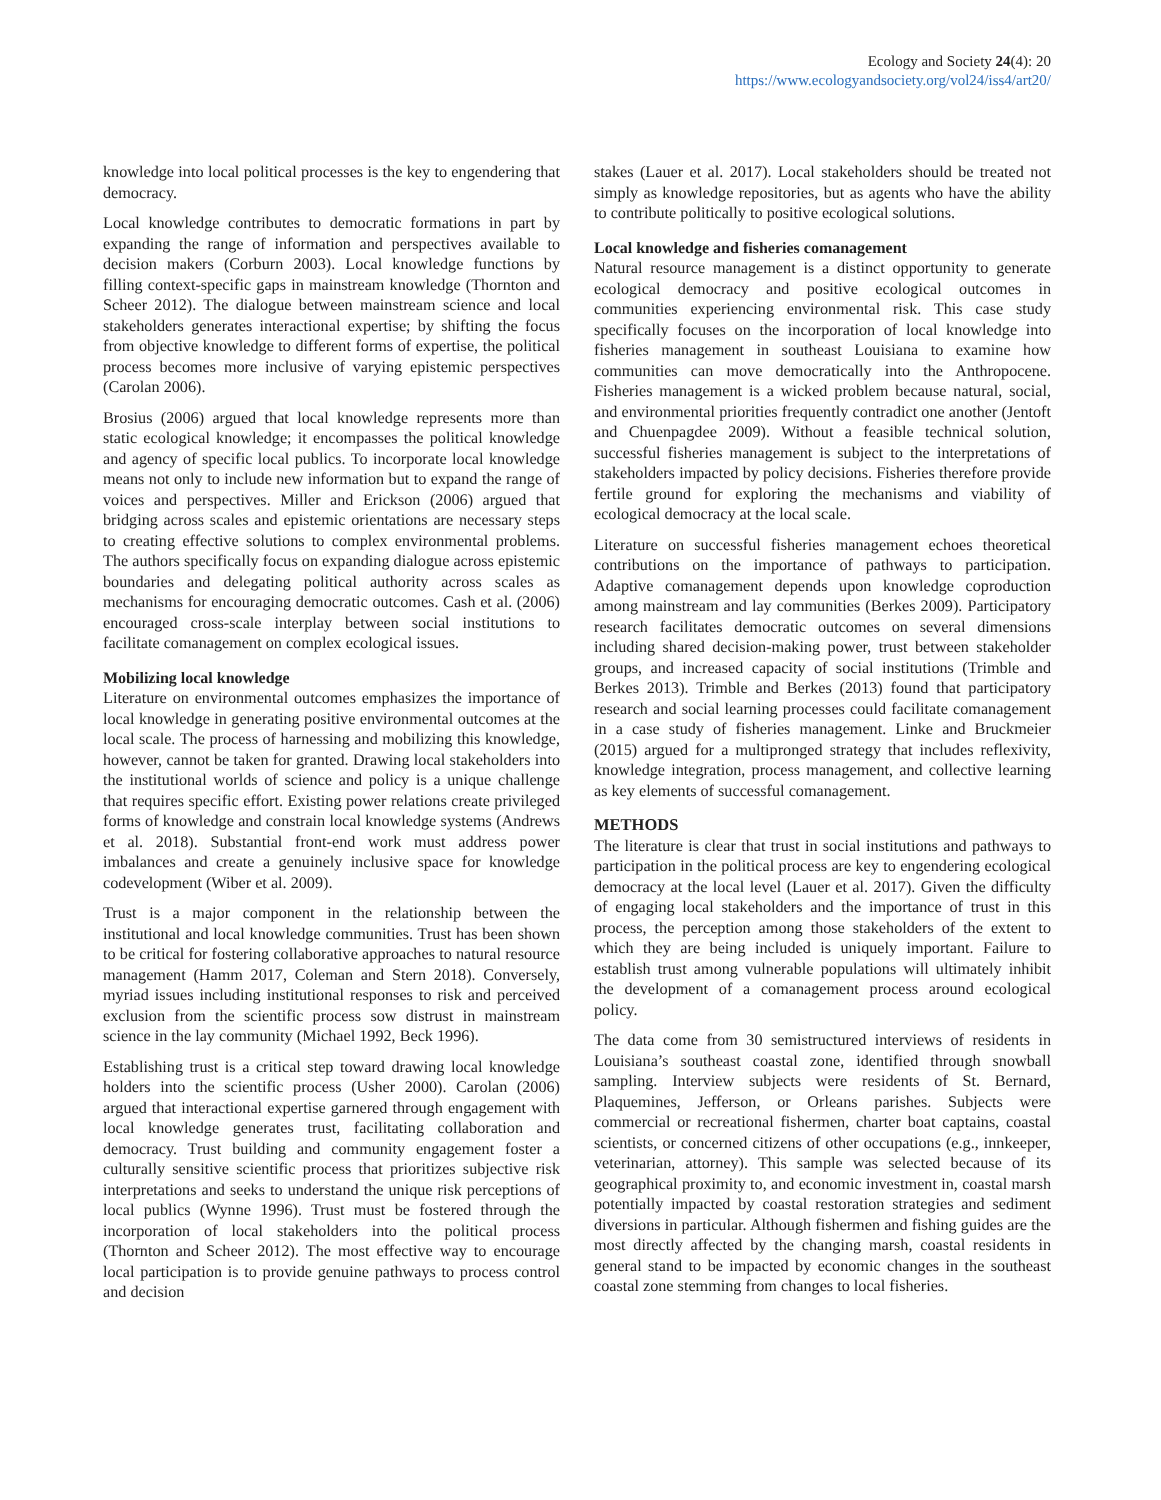Ecology and Society 24(4): 20
https://www.ecologyandsociety.org/vol24/iss4/art20/
knowledge into local political processes is the key to engendering that democracy.
Local knowledge contributes to democratic formations in part by expanding the range of information and perspectives available to decision makers (Corburn 2003). Local knowledge functions by filling context-specific gaps in mainstream knowledge (Thornton and Scheer 2012). The dialogue between mainstream science and local stakeholders generates interactional expertise; by shifting the focus from objective knowledge to different forms of expertise, the political process becomes more inclusive of varying epistemic perspectives (Carolan 2006).
Brosius (2006) argued that local knowledge represents more than static ecological knowledge; it encompasses the political knowledge and agency of specific local publics. To incorporate local knowledge means not only to include new information but to expand the range of voices and perspectives. Miller and Erickson (2006) argued that bridging across scales and epistemic orientations are necessary steps to creating effective solutions to complex environmental problems. The authors specifically focus on expanding dialogue across epistemic boundaries and delegating political authority across scales as mechanisms for encouraging democratic outcomes. Cash et al. (2006) encouraged cross-scale interplay between social institutions to facilitate comanagement on complex ecological issues.
Mobilizing local knowledge
Literature on environmental outcomes emphasizes the importance of local knowledge in generating positive environmental outcomes at the local scale. The process of harnessing and mobilizing this knowledge, however, cannot be taken for granted. Drawing local stakeholders into the institutional worlds of science and policy is a unique challenge that requires specific effort. Existing power relations create privileged forms of knowledge and constrain local knowledge systems (Andrews et al. 2018). Substantial front-end work must address power imbalances and create a genuinely inclusive space for knowledge codevelopment (Wiber et al. 2009).
Trust is a major component in the relationship between the institutional and local knowledge communities. Trust has been shown to be critical for fostering collaborative approaches to natural resource management (Hamm 2017, Coleman and Stern 2018). Conversely, myriad issues including institutional responses to risk and perceived exclusion from the scientific process sow distrust in mainstream science in the lay community (Michael 1992, Beck 1996).
Establishing trust is a critical step toward drawing local knowledge holders into the scientific process (Usher 2000). Carolan (2006) argued that interactional expertise garnered through engagement with local knowledge generates trust, facilitating collaboration and democracy. Trust building and community engagement foster a culturally sensitive scientific process that prioritizes subjective risk interpretations and seeks to understand the unique risk perceptions of local publics (Wynne 1996). Trust must be fostered through the incorporation of local stakeholders into the political process (Thornton and Scheer 2012). The most effective way to encourage local participation is to provide genuine pathways to process control and decision
stakes (Lauer et al. 2017). Local stakeholders should be treated not simply as knowledge repositories, but as agents who have the ability to contribute politically to positive ecological solutions.
Local knowledge and fisheries comanagement
Natural resource management is a distinct opportunity to generate ecological democracy and positive ecological outcomes in communities experiencing environmental risk. This case study specifically focuses on the incorporation of local knowledge into fisheries management in southeast Louisiana to examine how communities can move democratically into the Anthropocene. Fisheries management is a wicked problem because natural, social, and environmental priorities frequently contradict one another (Jentoft and Chuenpagdee 2009). Without a feasible technical solution, successful fisheries management is subject to the interpretations of stakeholders impacted by policy decisions. Fisheries therefore provide fertile ground for exploring the mechanisms and viability of ecological democracy at the local scale.
Literature on successful fisheries management echoes theoretical contributions on the importance of pathways to participation. Adaptive comanagement depends upon knowledge coproduction among mainstream and lay communities (Berkes 2009). Participatory research facilitates democratic outcomes on several dimensions including shared decision-making power, trust between stakeholder groups, and increased capacity of social institutions (Trimble and Berkes 2013). Trimble and Berkes (2013) found that participatory research and social learning processes could facilitate comanagement in a case study of fisheries management. Linke and Bruckmeier (2015) argued for a multipronged strategy that includes reflexivity, knowledge integration, process management, and collective learning as key elements of successful comanagement.
METHODS
The literature is clear that trust in social institutions and pathways to participation in the political process are key to engendering ecological democracy at the local level (Lauer et al. 2017). Given the difficulty of engaging local stakeholders and the importance of trust in this process, the perception among those stakeholders of the extent to which they are being included is uniquely important. Failure to establish trust among vulnerable populations will ultimately inhibit the development of a comanagement process around ecological policy.
The data come from 30 semistructured interviews of residents in Louisiana’s southeast coastal zone, identified through snowball sampling. Interview subjects were residents of St. Bernard, Plaquemines, Jefferson, or Orleans parishes. Subjects were commercial or recreational fishermen, charter boat captains, coastal scientists, or concerned citizens of other occupations (e.g., innkeeper, veterinarian, attorney). This sample was selected because of its geographical proximity to, and economic investment in, coastal marsh potentially impacted by coastal restoration strategies and sediment diversions in particular. Although fishermen and fishing guides are the most directly affected by the changing marsh, coastal residents in general stand to be impacted by economic changes in the southeast coastal zone stemming from changes to local fisheries.